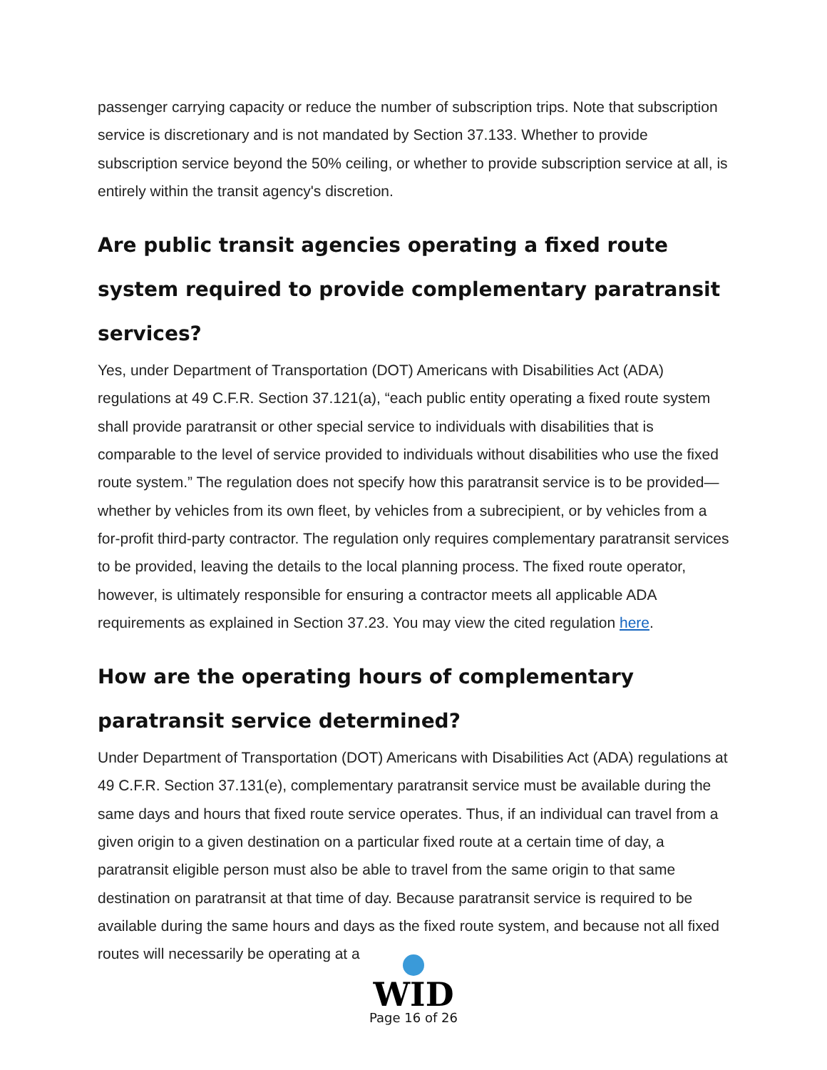passenger carrying capacity or reduce the number of subscription trips. Note that subscription service is discretionary and is not mandated by Section 37.133. Whether to provide subscription service beyond the 50% ceiling, or whether to provide subscription service at all, is entirely within the transit agency's discretion.
Are public transit agencies operating a fixed route system required to provide complementary paratransit services?
Yes, under Department of Transportation (DOT) Americans with Disabilities Act (ADA) regulations at 49 C.F.R. Section 37.121(a), “each public entity operating a fixed route system shall provide paratransit or other special service to individuals with disabilities that is comparable to the level of service provided to individuals without disabilities who use the fixed route system.” The regulation does not specify how this paratransit service is to be provided—whether by vehicles from its own fleet, by vehicles from a subrecipient, or by vehicles from a for-profit third-party contractor. The regulation only requires complementary paratransit services to be provided, leaving the details to the local planning process. The fixed route operator, however, is ultimately responsible for ensuring a contractor meets all applicable ADA requirements as explained in Section 37.23. You may view the cited regulation here.
How are the operating hours of complementary paratransit service determined?
Under Department of Transportation (DOT) Americans with Disabilities Act (ADA) regulations at 49 C.F.R. Section 37.131(e), complementary paratransit service must be available during the same days and hours that fixed route service operates. Thus, if an individual can travel from a given origin to a given destination on a particular fixed route at a certain time of day, a paratransit eligible person must also be able to travel from the same origin to that same destination on paratransit at that time of day. Because paratransit service is required to be available during the same hours and days as the fixed route system, and because not all fixed routes will necessarily be operating at a
WID
Page 16 of 26